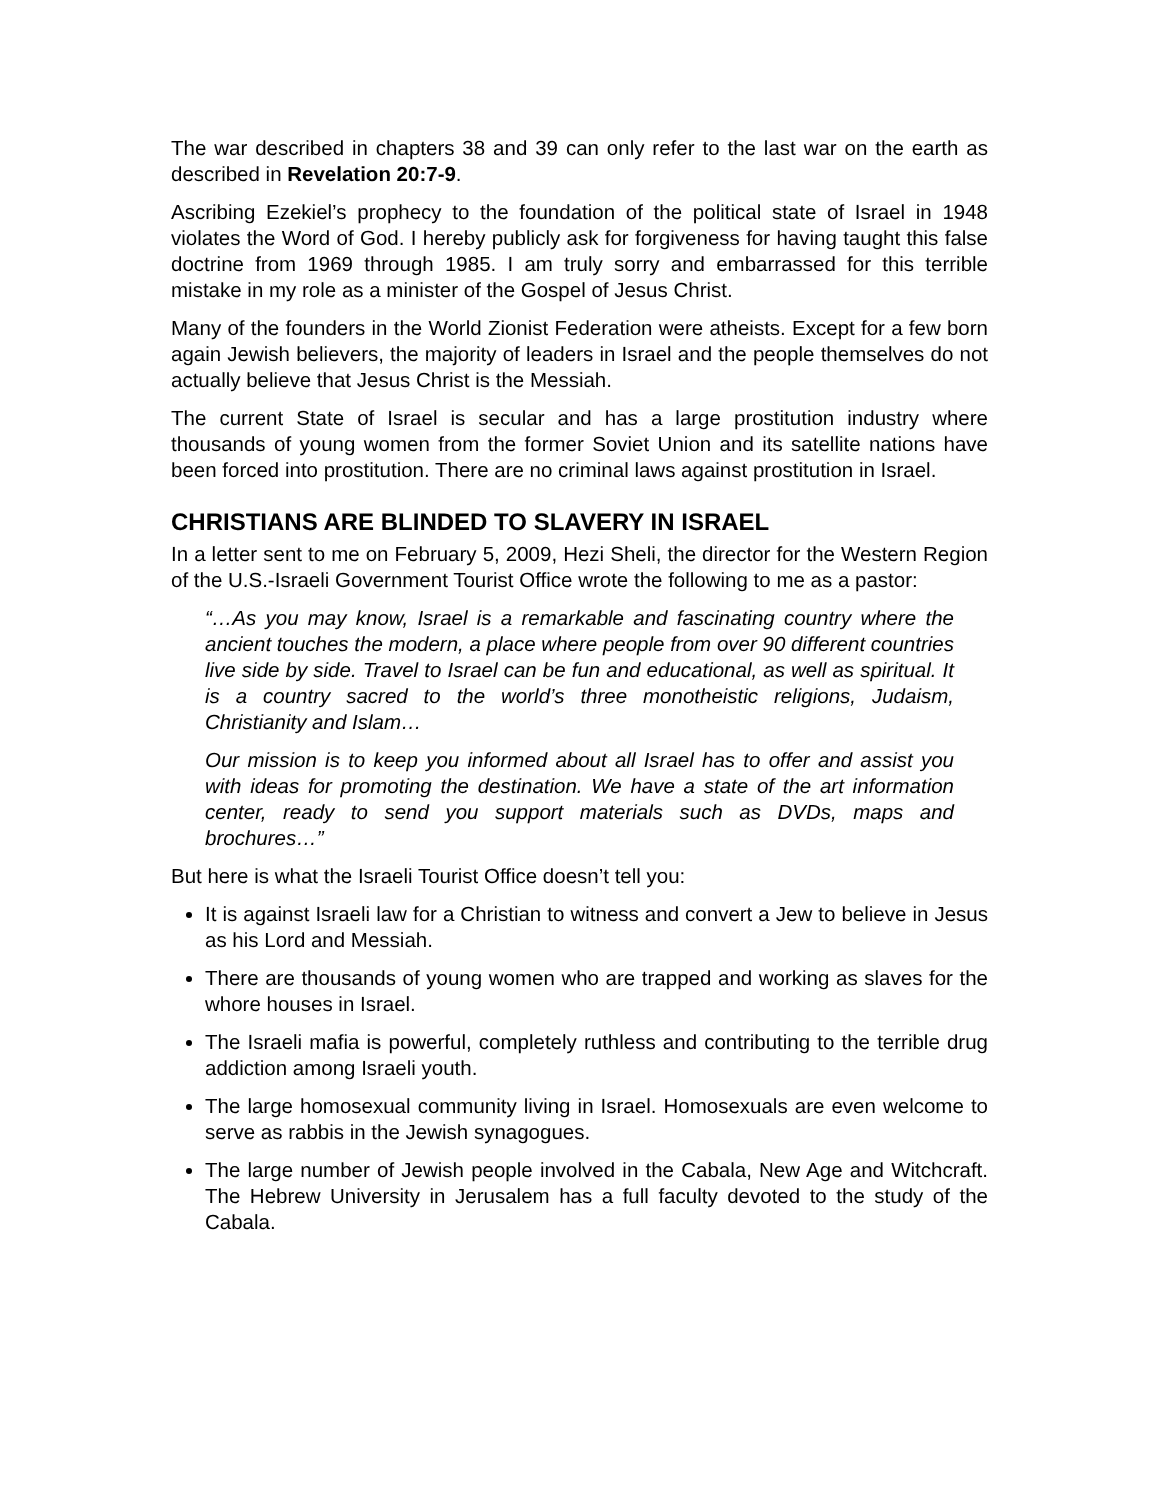The war described in chapters 38 and 39 can only refer to the last war on the earth as described in Revelation 20:7-9.
Ascribing Ezekiel’s prophecy to the foundation of the political state of Israel in 1948 violates the Word of God. I hereby publicly ask for forgiveness for having taught this false doctrine from 1969 through 1985. I am truly sorry and embarrassed for this terrible mistake in my role as a minister of the Gospel of Jesus Christ.
Many of the founders in the World Zionist Federation were atheists. Except for a few born again Jewish believers, the majority of leaders in Israel and the people themselves do not actually believe that Jesus Christ is the Messiah.
The current State of Israel is secular and has a large prostitution industry where thousands of young women from the former Soviet Union and its satellite nations have been forced into prostitution. There are no criminal laws against prostitution in Israel.
CHRISTIANS ARE BLINDED TO SLAVERY IN ISRAEL
In a letter sent to me on February 5, 2009, Hezi Sheli, the director for the Western Region of the U.S.-Israeli Government Tourist Office wrote the following to me as a pastor:
“…As you may know, Israel is a remarkable and fascinating country where the ancient touches the modern, a place where people from over 90 different countries live side by side. Travel to Israel can be fun and educational, as well as spiritual. It is a country sacred to the world’s three monotheistic religions, Judaism, Christianity and Islam…
Our mission is to keep you informed about all Israel has to offer and assist you with ideas for promoting the destination. We have a state of the art information center, ready to send you support materials such as DVDs, maps and brochures…”
But here is what the Israeli Tourist Office doesn’t tell you:
It is against Israeli law for a Christian to witness and convert a Jew to believe in Jesus as his Lord and Messiah.
There are thousands of young women who are trapped and working as slaves for the whore houses in Israel.
The Israeli mafia is powerful, completely ruthless and contributing to the terrible drug addiction among Israeli youth.
The large homosexual community living in Israel. Homosexuals are even welcome to serve as rabbis in the Jewish synagogues.
The large number of Jewish people involved in the Cabala, New Age and Witchcraft. The Hebrew University in Jerusalem has a full faculty devoted to the study of the Cabala.